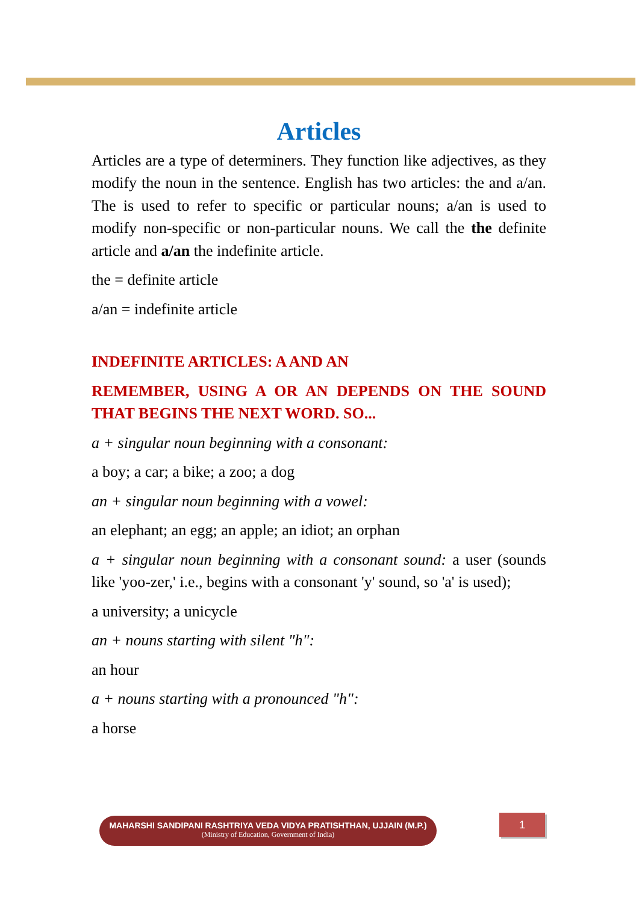Articles
Articles are a type of determiners. They function like adjectives, as they modify the noun in the sentence. English has two articles: the and a/an. The is used to refer to specific or particular nouns; a/an is used to modify non-specific or non-particular nouns. We call the the definite article and a/an the indefinite article.
the = definite article
a/an = indefinite article
INDEFINITE ARTICLES: A AND AN
REMEMBER, USING A OR AN DEPENDS ON THE SOUND THAT BEGINS THE NEXT WORD. SO...
a + singular noun beginning with a consonant:
a boy; a car; a bike; a zoo; a dog
an + singular noun beginning with a vowel:
an elephant; an egg; an apple; an idiot; an orphan
a + singular noun beginning with a consonant sound: a user (sounds like 'yoo-zer,' i.e., begins with a consonant 'y' sound, so 'a' is used);
a university; a unicycle
an + nouns starting with silent "h":
an hour
a + nouns starting with a pronounced "h":
a horse
MAHARSHI SANDIPANI RASHTRIYA VEDA VIDYA PRATISHTHAN, UJJAIN (M.P.)
(Ministry of Education, Government of India)
1